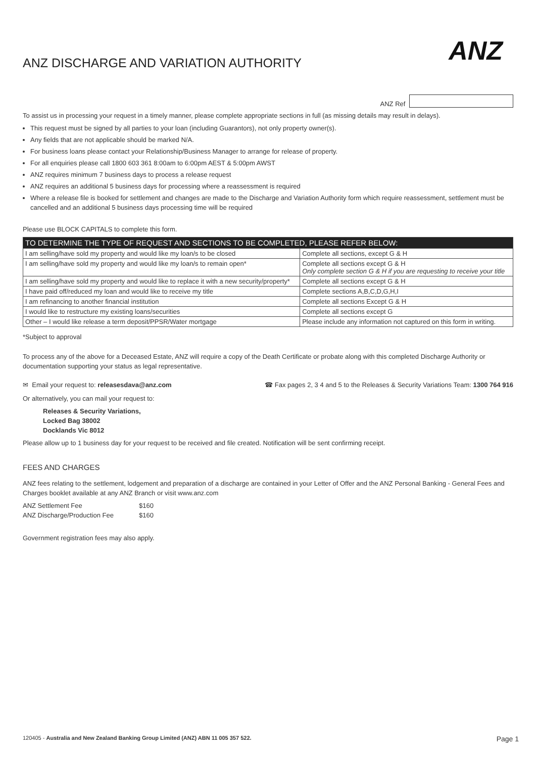ANZ
ANZ DISCHARGE AND VARIATION AUTHORITY
ANZ Ref
To assist us in processing your request in a timely manner, please complete appropriate sections in full (as missing details may result in delays).
This request must be signed by all parties to your loan (including Guarantors), not only property owner(s).
Any fields that are not applicable should be marked N/A.
For business loans please contact your Relationship/Business Manager to arrange for release of property.
For all enquiries please call 1800 603 361 8:00am to 6:00pm AEST & 5:00pm AWST
ANZ requires minimum 7 business days to process a release request
ANZ requires an additional 5 business days for processing where a reassessment is required
Where a release file is booked for settlement and changes are made to the Discharge and Variation Authority form which require reassessment, settlement must be cancelled and an additional 5 business days processing time will be required
Please use BLOCK CAPITALS to complete this form.
| TO DETERMINE THE TYPE OF REQUEST AND SECTIONS TO BE COMPLETED, PLEASE REFER BELOW: | |
| --- | --- |
| I am selling/have sold my property and would like my loan/s to be closed | Complete all sections, except G & H |
| I am selling/have sold my property and would like my loan/s to remain open* | Complete all sections except G & H Only complete section G & H if you are requesting to receive your title |
| I am selling/have sold my property and would like to replace it with a new security/property* | Complete all sections except G & H |
| I have paid off/reduced my loan and would like to receive my title | Complete sections A,B,C,D,G,H,I |
| I am refinancing to another financial institution | Complete all sections Except G & H |
| I would like to restructure my existing loans/securities | Complete all sections except G |
| Other – I would like release a term deposit/PPSR/Water mortgage | Please include any information not captured on this form in writing. |
*Subject to approval
To process any of the above for a Deceased Estate, ANZ will require a copy of the Death Certificate or probate along with this completed Discharge Authority or documentation supporting your status as legal representative.
✉ Email your request to: releasesdava@anz.com ☎ Fax pages 2, 3 4 and 5 to the Releases & Security Variations Team: 1300 764 916
Or alternatively, you can mail your request to:
Releases & Security Variations,
Locked Bag 38002
Docklands Vic 8012
Please allow up to 1 business day for your request to be received and file created. Notification will be sent confirming receipt.
FEES AND CHARGES
ANZ fees relating to the settlement, lodgement and preparation of a discharge are contained in your Letter of Offer and the ANZ Personal Banking - General Fees and Charges booklet available at any ANZ Branch or visit www.anz.com
| ANZ Settlement Fee | $160 |
| ANZ Discharge/Production Fee | $160 |
Government registration fees may also apply.
120405 - Australia and New Zealand Banking Group Limited (ANZ) ABN 11 005 357 522. Page 1